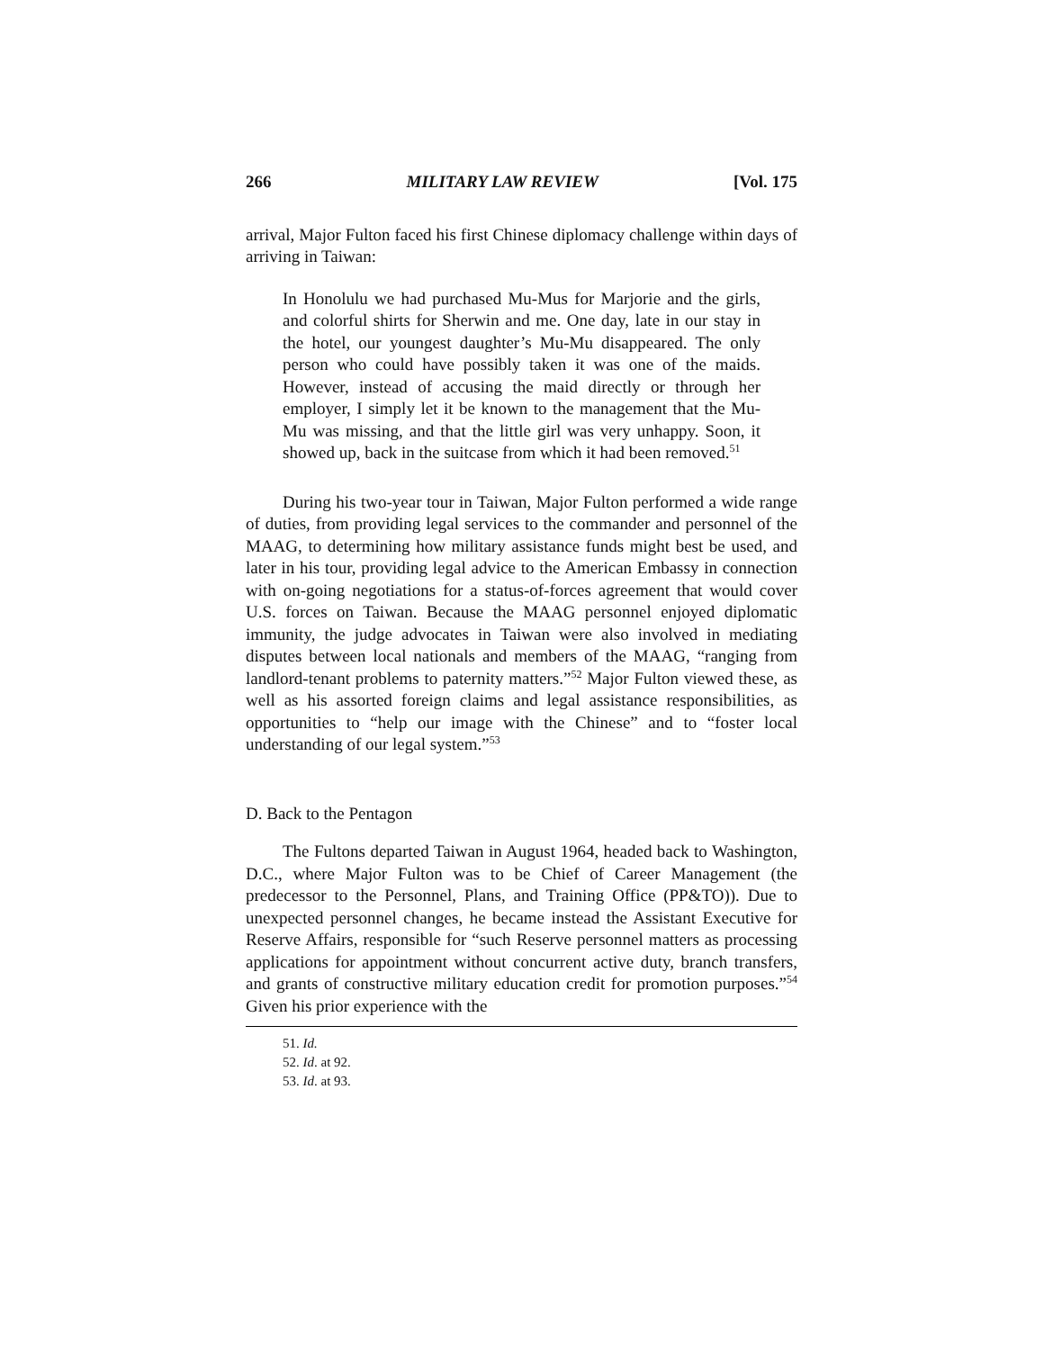266 MILITARY LAW REVIEW [Vol. 175
arrival, Major Fulton faced his first Chinese diplomacy challenge within days of arriving in Taiwan:
In Honolulu we had purchased Mu-Mus for Marjorie and the girls, and colorful shirts for Sherwin and me. One day, late in our stay in the hotel, our youngest daughter’s Mu-Mu disappeared. The only person who could have possibly taken it was one of the maids. However, instead of accusing the maid directly or through her employer, I simply let it be known to the management that the Mu-Mu was missing, and that the little girl was very unhappy. Soon, it showed up, back in the suitcase from which it had been removed.<sup>51</sup>
During his two-year tour in Taiwan, Major Fulton performed a wide range of duties, from providing legal services to the commander and personnel of the MAAG, to determining how military assistance funds might best be used, and later in his tour, providing legal advice to the American Embassy in connection with on-going negotiations for a status-of-forces agreement that would cover U.S. forces on Taiwan. Because the MAAG personnel enjoyed diplomatic immunity, the judge advocates in Taiwan were also involved in mediating disputes between local nationals and members of the MAAG, “ranging from landlord-tenant problems to paternity matters.”<sup>52</sup> Major Fulton viewed these, as well as his assorted foreign claims and legal assistance responsibilities, as opportunities to “help our image with the Chinese” and to “foster local understanding of our legal system.”<sup>53</sup>
D. Back to the Pentagon
The Fultons departed Taiwan in August 1964, headed back to Washington, D.C., where Major Fulton was to be Chief of Career Management (the predecessor to the Personnel, Plans, and Training Office (PP&TO)). Due to unexpected personnel changes, he became instead the Assistant Executive for Reserve Affairs, responsible for “such Reserve personnel matters as processing applications for appointment without concurrent active duty, branch transfers, and grants of constructive military education credit for promotion purposes.”<sup>54</sup> Given his prior experience with the
51. Id.
52. Id. at 92.
53. Id. at 93.